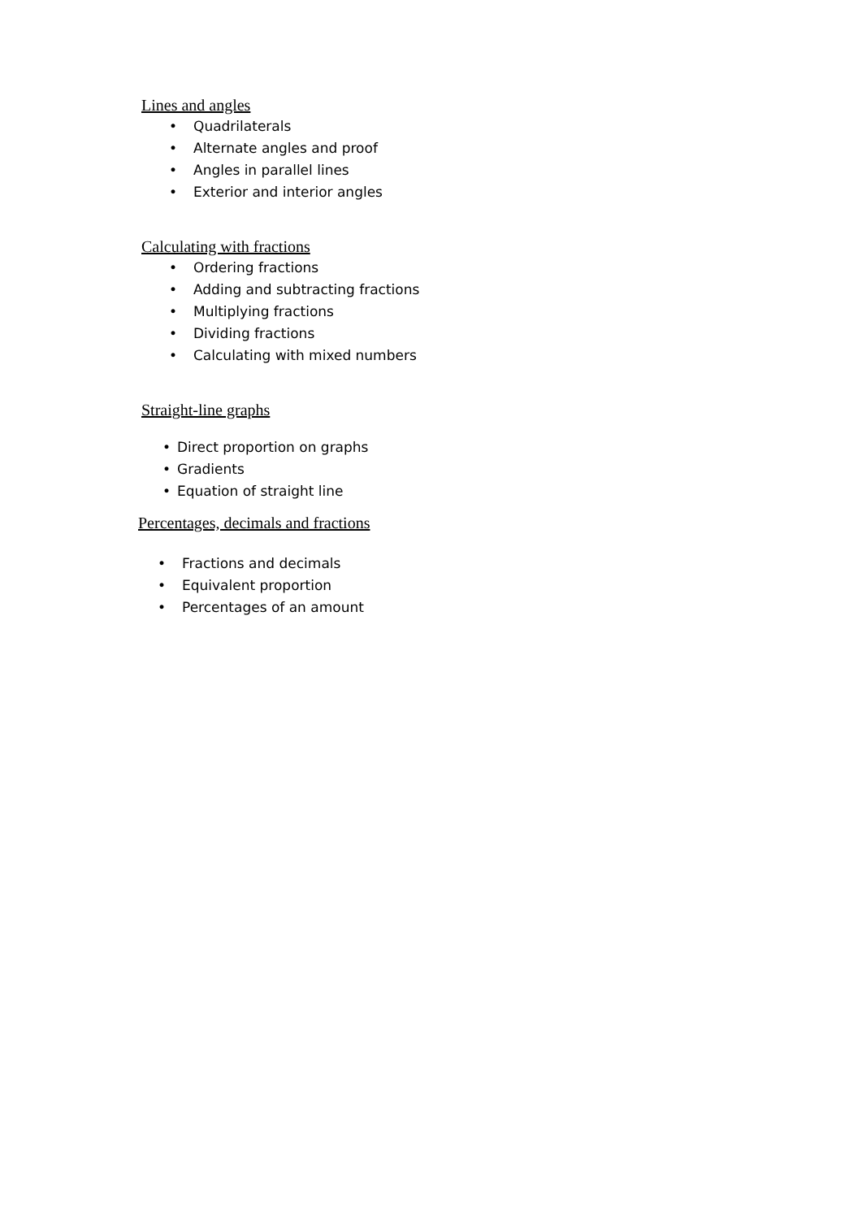Lines and angles
• Quadrilaterals
• Alternate angles and proof
• Angles in parallel lines
• Exterior and interior angles
Calculating with fractions
• Ordering fractions
• Adding and subtracting fractions
• Multiplying fractions
• Dividing fractions
• Calculating with mixed numbers
Straight-line graphs
• Direct proportion on graphs
• Gradients
• Equation of straight line
Percentages, decimals and fractions
• Fractions and decimals
• Equivalent proportion
• Percentages of an amount